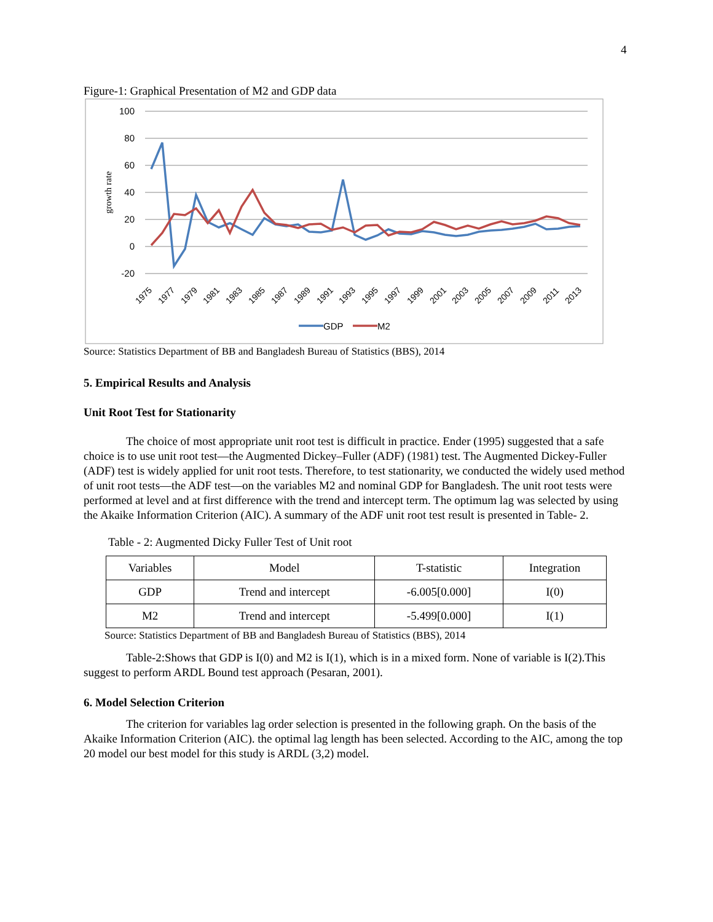4
Figure-1: Graphical Presentation of M2 and GDP data
100
80
60
40
20
0
-20
growth rate
1975
1977
1979
1981
1983
1985
1987
1989
1991
1993
1995
1997
1999
2001
2003
2005
2007
2009
2011
2013
GDP
M2
Source: Statistics Department of BB and Bangladesh Bureau of Statistics (BBS), 2014
5. Empirical Results and Analysis
Unit Root Test for Stationarity
The choice of most appropriate unit root test is difficult in practice. Ender (1995) suggested that a safe choice is to use unit root test—the Augmented Dickey–Fuller (ADF) (1981) test. The Augmented Dickey-Fuller (ADF) test is widely applied for unit root tests. Therefore, to test stationarity, we conducted the widely used method of unit root tests—the ADF test—on the variables M2 and nominal GDP for Bangladesh. The unit root tests were performed at level and at first difference with the trend and intercept term. The optimum lag was selected by using the Akaike Information Criterion (AIC). A summary of the ADF unit root test result is presented in Table- 2.
Table - 2: Augmented Dicky Fuller Test of Unit root
| Variables | Model | T-statistic | Integration |
| GDP | Trend and intercept | -6.005[0.000] | I(0) |
| M2 | Trend and intercept | -5.499[0.000] | I(1) |
Source: Statistics Department of BB and Bangladesh Bureau of Statistics (BBS), 2014
Table-2:Shows that GDP is I(0) and M2 is I(1), which is in a mixed form. None of variable is I(2).This suggest to perform ARDL Bound test approach (Pesaran, 2001).
6. Model Selection Criterion
The criterion for variables lag order selection is presented in the following graph. On the basis of the Akaike Information Criterion (AIC). the optimal lag length has been selected. According to the AIC, among the top 20 model our best model for this study is ARDL (3,2) model.